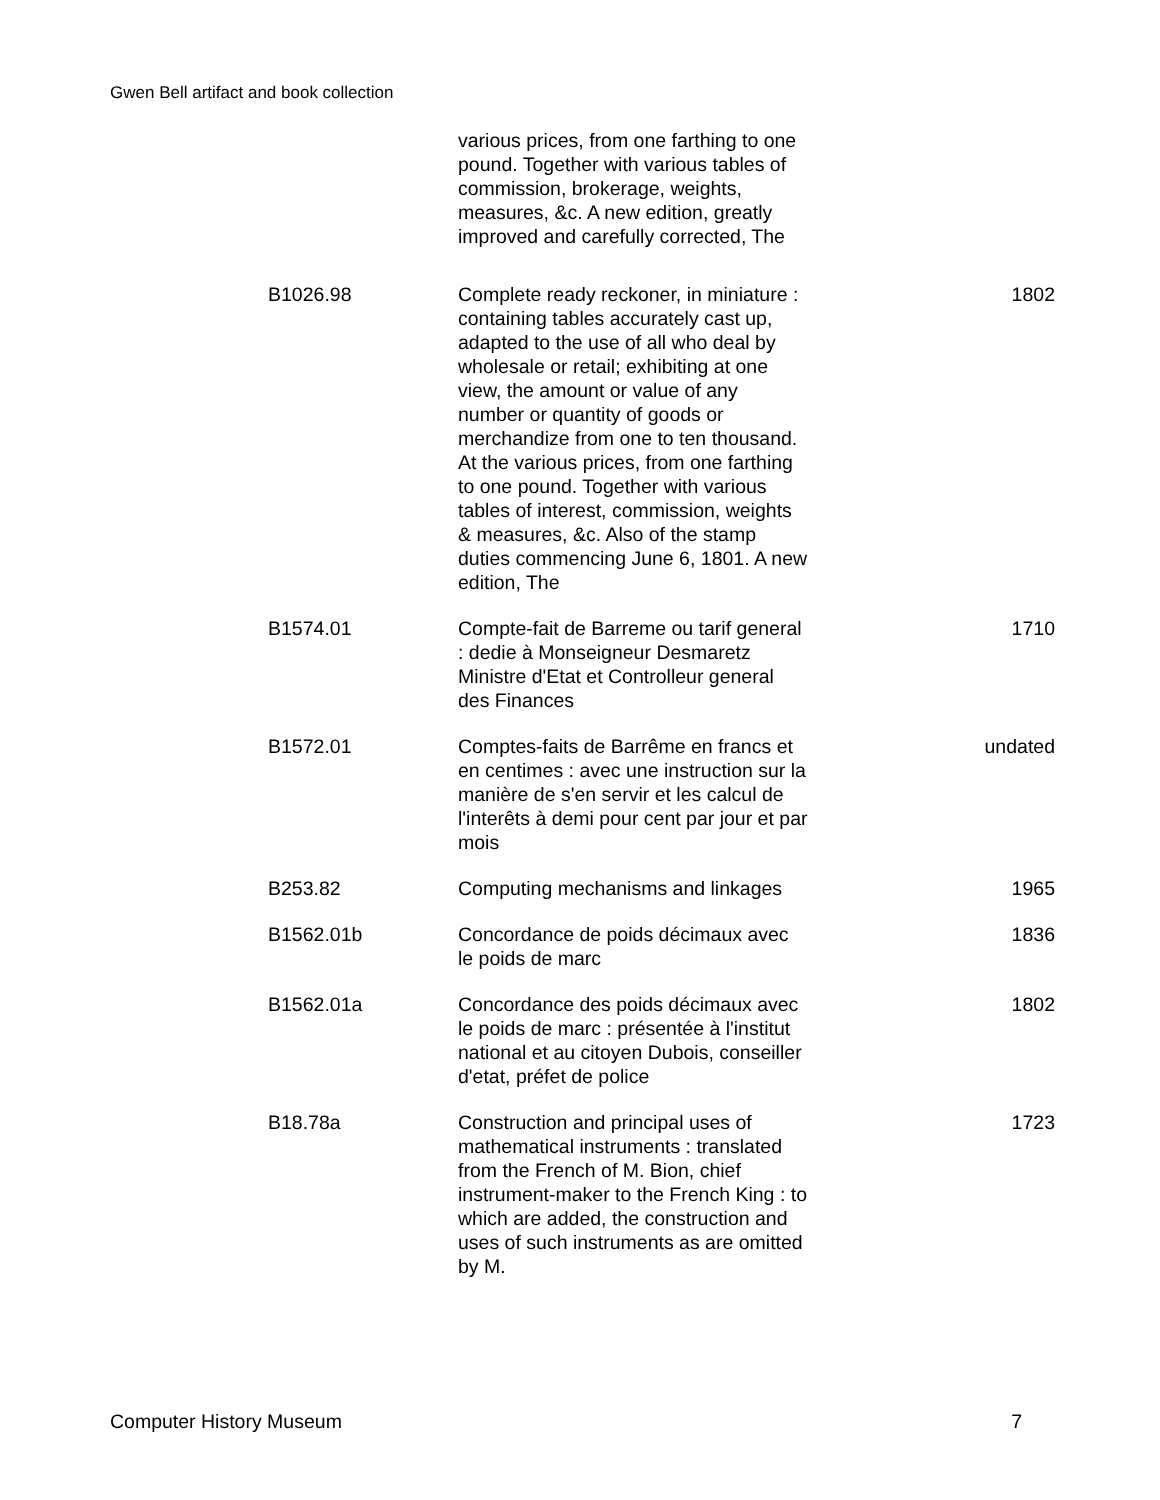Gwen Bell artifact and book collection
| | various prices, from one farthing to one pound. Together with various tables of commission, brokerage, weights, measures, &c. A new edition, greatly improved and carefully corrected, The | |
| B1026.98 | Complete ready reckoner, in miniature : containing tables accurately cast up, adapted to the use of all who deal by wholesale or retail; exhibiting at one view, the amount or value of any number or quantity of goods or merchandize from one to ten thousand. At the various prices, from one farthing to one pound. Together with various tables of interest, commission, weights & measures, &c. Also of the stamp duties commencing June 6, 1801. A new edition, The | 1802 |
| B1574.01 | Compte-fait de Barreme ou tarif general : dedie à Monseigneur Desmaretz Ministre d'Etat et Controlleur general des Finances | 1710 |
| B1572.01 | Comptes-faits de Barrême en francs et en centimes : avec une instruction sur la manière de s'en servir et les calcul de l'interêts à demi pour cent par jour et par mois | undated |
| B253.82 | Computing mechanisms and linkages | 1965 |
| B1562.01b | Concordance de poids décimaux avec le poids de marc | 1836 |
| B1562.01a | Concordance des poids décimaux avec le poids de marc : présentée à l'institut national et au citoyen Dubois, conseiller d'etat, préfet de police | 1802 |
| B18.78a | Construction and principal uses of mathematical instruments : translated from the French of M. Bion, chief instrument-maker to the French King : to which are added, the construction and uses of such instruments as are omitted by M. | 1723 |
Computer History Museum 7